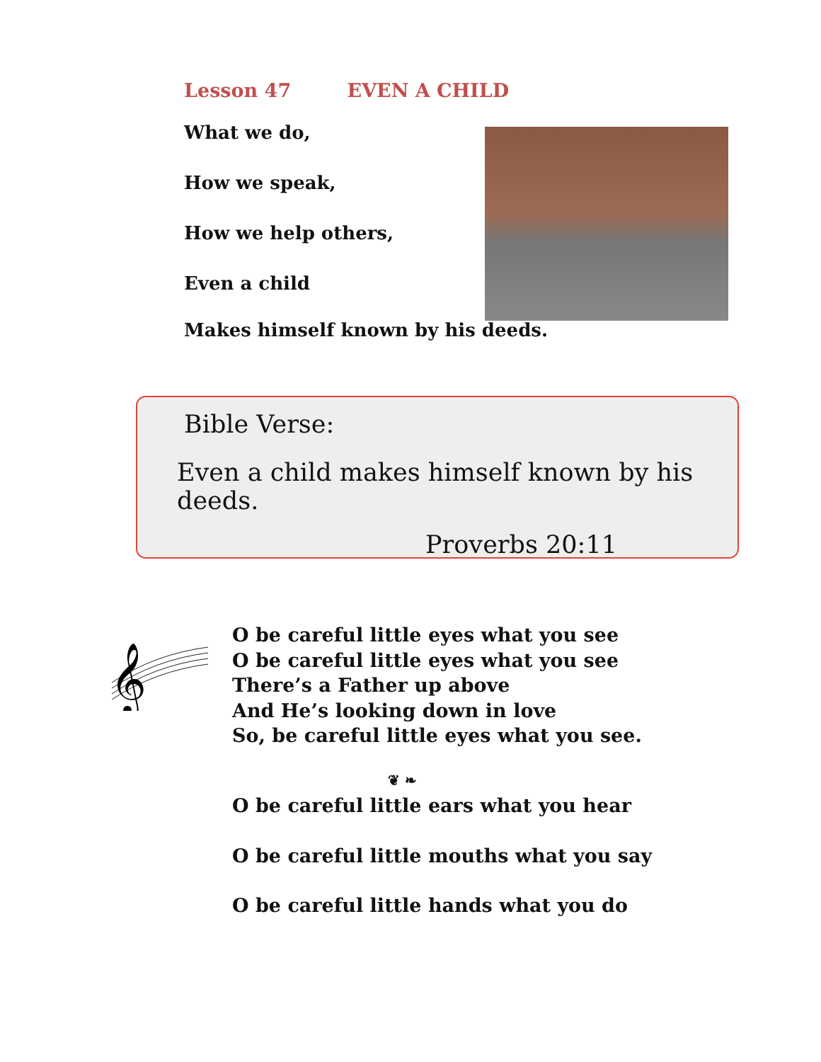Lesson 47 EVEN A CHILD
What we do,
How we speak,
How we help others,
Even a child
Makes himself known by his deeds.
Bible Verse:
Even a child makes himself known by his deeds.
Proverbs 20:11
𝄞
O be careful little eyes what you see
O be careful little eyes what you see
There’s a Father up above
And He’s looking down in love
So, be careful little eyes what you see.
❦ ❧
O be careful little ears what you hear
O be careful little mouths what you say
O be careful little hands what you do